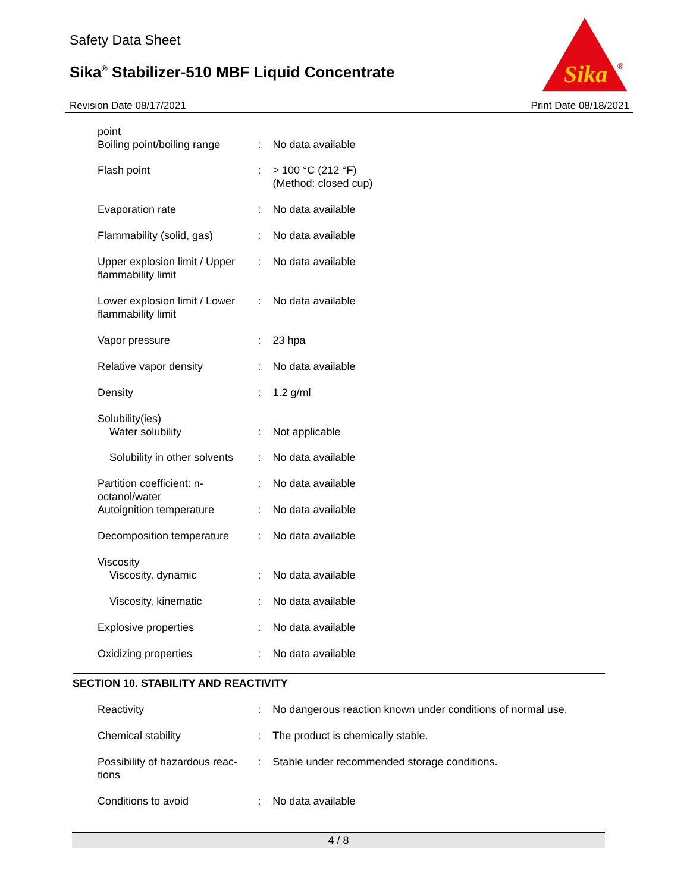Safety Data Sheet
Sika<sup>®</sup> Stabilizer-510 MBF Liquid Concentrate
Sika
®
Revision Date 08/17/2021 Print Date 08/18/2021
| point Boiling point/boiling range | : | No data available |
| Flash point | : | > 100 °C (212 °F) (Method: closed cup) |
| Evaporation rate | : | No data available |
| Flammability (solid, gas) | : | No data available |
| Upper explosion limit / Upper flammability limit | : | No data available |
| Lower explosion limit / Lower flammability limit | : | No data available |
| Vapor pressure | : | 23 hpa |
| Relative vapor density | : | No data available |
| Density | : | 1.2 g/ml |
| Solubility(ies) Water solubility | : | Not applicable |
| Solubility in other solvents | : | No data available |
| Partition coefficient: n-octanol/water | : | No data available |
| Autoignition temperature | : | No data available |
| Decomposition temperature | : | No data available |
| Viscosity Viscosity, dynamic | : | No data available |
| Viscosity, kinematic | : | No data available |
| Explosive properties | : | No data available |
| Oxidizing properties | : | No data available |
SECTION 10. STABILITY AND REACTIVITY
| Reactivity | : | No dangerous reaction known under conditions of normal use. |
| Chemical stability | : | The product is chemically stable. |
| Possibility of hazardous reac-tions | : | Stable under recommended storage conditions. |
| Conditions to avoid | : | No data available |
4 / 8